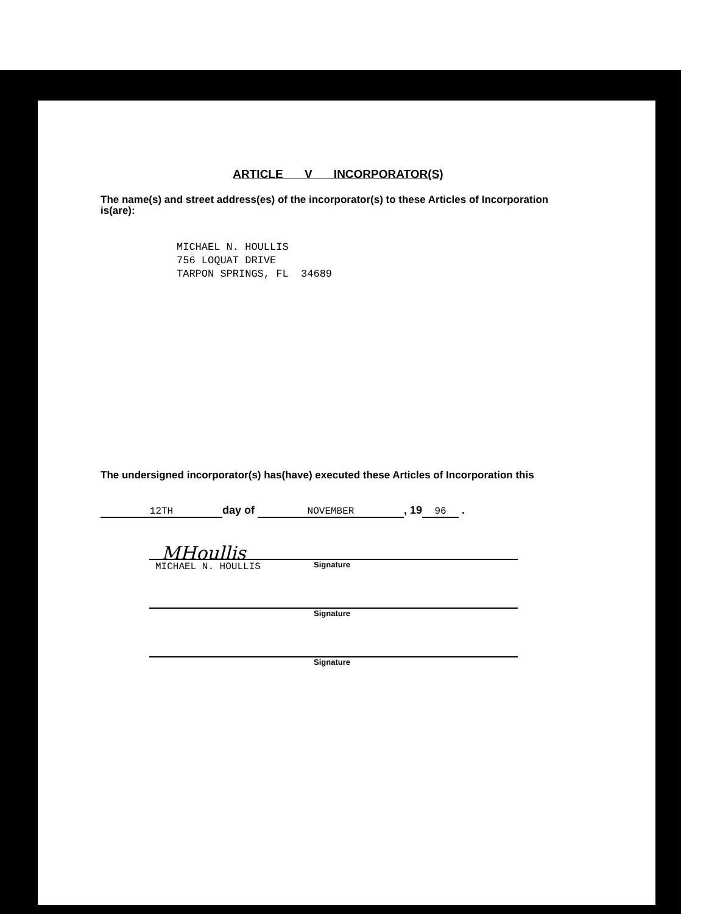ARTICLE V INCORPORATOR(S)
The name(s) and street address(es) of the incorporator(s) to these Articles of Incorporation is(are):
MICHAEL N. HOULLIS
756 LOQUAT DRIVE
TARPON SPRINGS, FL 34689
The undersigned incorporator(s) has(have) executed these Articles of Incorporation this
12TH day of NOVEMBER, 19 96 .
MHoullis
MICHAEL N. HOULLIS Signature
Signature
Signature